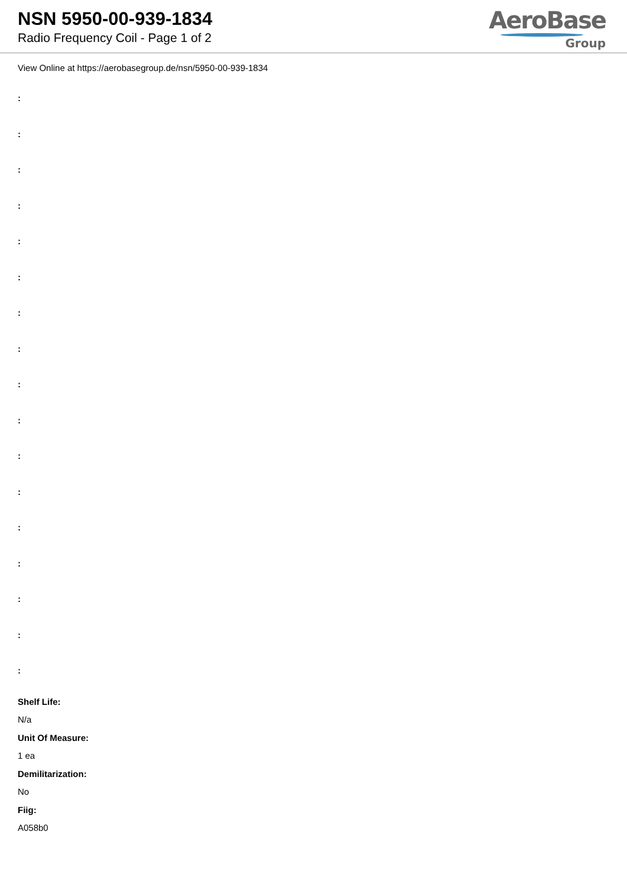NSN 5950-00-939-1834
Radio Frequency Coil - Page 1 of 2
AeroBase
Group
View Online at https://aerobasegroup.de/nsn/5950-00-939-1834
:
:
:
:
:
:
:
:
:
:
:
:
:
:
:
:
:
Shelf Life:
N/a
Unit Of Measure:
1 ea
Demilitarization:
No
Fiig:
A058b0